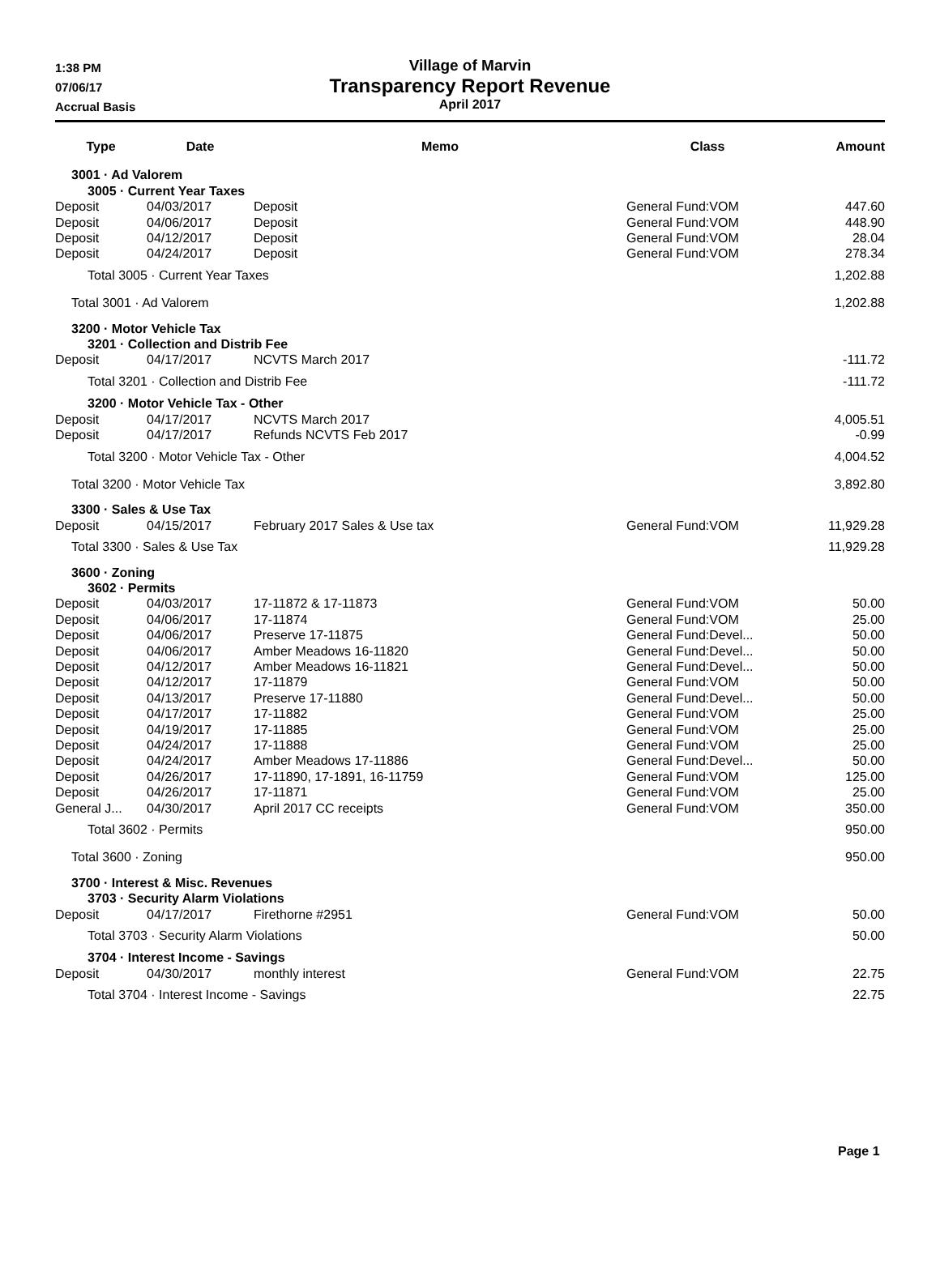1:38 PM
07/06/17
Accrual Basis
Village of Marvin
Transparency Report Revenue
April 2017
| Type | Date | Memo | Class | Amount |
| --- | --- | --- | --- | --- |
| 3001 · Ad Valorem | | | | |
| 3005 · Current Year Taxes | | | | |
| Deposit | 04/03/2017 | Deposit | General Fund:VOM | 447.60 |
| Deposit | 04/06/2017 | Deposit | General Fund:VOM | 448.90 |
| Deposit | 04/12/2017 | Deposit | General Fund:VOM | 28.04 |
| Deposit | 04/24/2017 | Deposit | General Fund:VOM | 278.34 |
| Total 3005 · Current Year Taxes | | | | 1,202.88 |
| Total 3001 · Ad Valorem | | | | 1,202.88 |
| 3200 · Motor Vehicle Tax | | | | |
| 3201 · Collection and Distrib Fee | | | | |
| Deposit | 04/17/2017 | NCVTS March 2017 | | -111.72 |
| Total 3201 · Collection and Distrib Fee | | | | -111.72 |
| 3200 · Motor Vehicle Tax - Other | | | | |
| Deposit | 04/17/2017 | NCVTS March 2017 | | 4,005.51 |
| Deposit | 04/17/2017 | Refunds NCVTS Feb 2017 | | -0.99 |
| Total 3200 · Motor Vehicle Tax - Other | | | | 4,004.52 |
| Total 3200 · Motor Vehicle Tax | | | | 3,892.80 |
| 3300 · Sales & Use Tax | | | | |
| Deposit | 04/15/2017 | February 2017 Sales & Use tax | General Fund:VOM | 11,929.28 |
| Total 3300 · Sales & Use Tax | | | | 11,929.28 |
| 3600 · Zoning | | | | |
| 3602 · Permits | | | | |
| Deposit | 04/03/2017 | 17-11872 & 17-11873 | General Fund:VOM | 50.00 |
| Deposit | 04/06/2017 | 17-11874 | General Fund:VOM | 25.00 |
| Deposit | 04/06/2017 | Preserve 17-11875 | General Fund:Devel... | 50.00 |
| Deposit | 04/06/2017 | Amber Meadows 16-11820 | General Fund:Devel... | 50.00 |
| Deposit | 04/12/2017 | Amber Meadows 16-11821 | General Fund:Devel... | 50.00 |
| Deposit | 04/12/2017 | 17-11879 | General Fund:VOM | 50.00 |
| Deposit | 04/13/2017 | Preserve 17-11880 | General Fund:Devel... | 50.00 |
| Deposit | 04/17/2017 | 17-11882 | General Fund:VOM | 25.00 |
| Deposit | 04/19/2017 | 17-11885 | General Fund:VOM | 25.00 |
| Deposit | 04/24/2017 | 17-11888 | General Fund:VOM | 25.00 |
| Deposit | 04/24/2017 | Amber Meadows 17-11886 | General Fund:Devel... | 50.00 |
| Deposit | 04/26/2017 | 17-11890, 17-1891, 16-11759 | General Fund:VOM | 125.00 |
| Deposit | 04/26/2017 | 17-11871 | General Fund:VOM | 25.00 |
| General J... | 04/30/2017 | April 2017 CC receipts | General Fund:VOM | 350.00 |
| Total 3602 · Permits | | | | 950.00 |
| Total 3600 · Zoning | | | | 950.00 |
| 3700 · Interest & Misc. Revenues | | | | |
| 3703 · Security Alarm Violations | | | | |
| Deposit | 04/17/2017 | Firethorne #2951 | General Fund:VOM | 50.00 |
| Total 3703 · Security Alarm Violations | | | | 50.00 |
| 3704 · Interest Income - Savings | | | | |
| Deposit | 04/30/2017 | monthly interest | General Fund:VOM | 22.75 |
| Total 3704 · Interest Income - Savings | | | | 22.75 |
Page 1